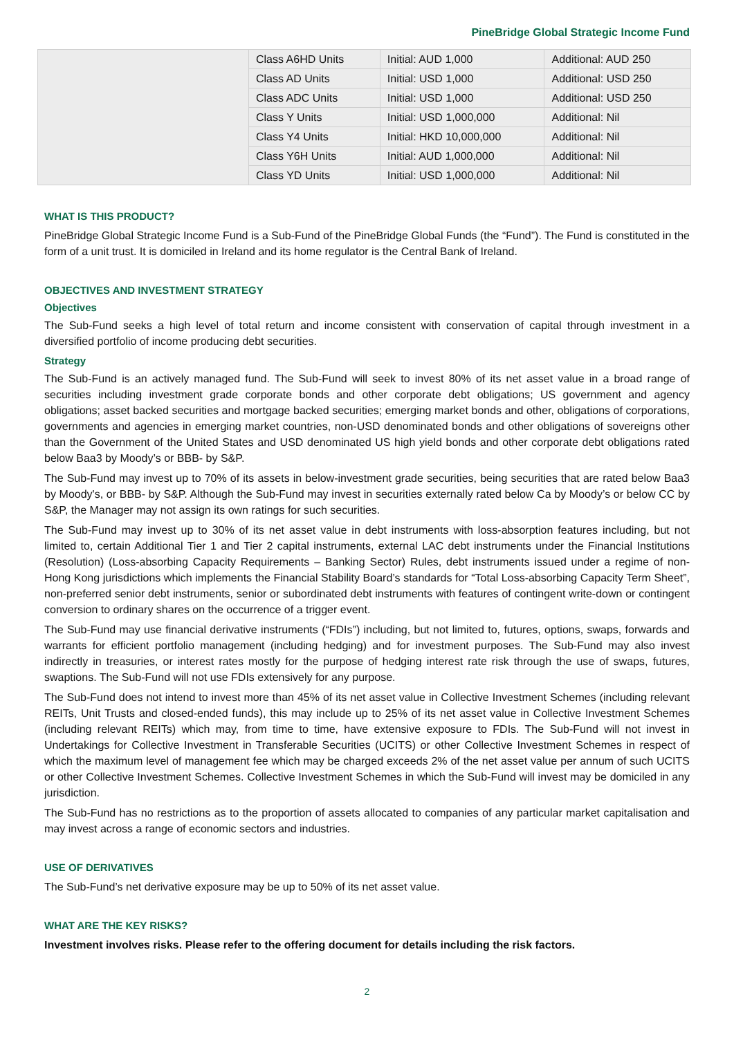PineBridge Global Strategic Income Fund
| | Class A6HD Units | Initial: AUD 1,000 | Additional: AUD 250 |
| | Class AD Units | Initial: USD 1,000 | Additional: USD 250 |
| | Class ADC Units | Initial: USD 1,000 | Additional: USD 250 |
| | Class Y Units | Initial: USD 1,000,000 | Additional: Nil |
| | Class Y4 Units | Initial: HKD 10,000,000 | Additional: Nil |
| | Class Y6H Units | Initial: AUD 1,000,000 | Additional: Nil |
| | Class YD Units | Initial: USD 1,000,000 | Additional: Nil |
WHAT IS THIS PRODUCT?
PineBridge Global Strategic Income Fund is a Sub-Fund of the PineBridge Global Funds (the “Fund”). The Fund is constituted in the form of a unit trust. It is domiciled in Ireland and its home regulator is the Central Bank of Ireland.
OBJECTIVES AND INVESTMENT STRATEGY
Objectives
The Sub-Fund seeks a high level of total return and income consistent with conservation of capital through investment in a diversified portfolio of income producing debt securities.
Strategy
The Sub-Fund is an actively managed fund. The Sub-Fund will seek to invest 80% of its net asset value in a broad range of securities including investment grade corporate bonds and other corporate debt obligations; US government and agency obligations; asset backed securities and mortgage backed securities; emerging market bonds and other, obligations of corporations, governments and agencies in emerging market countries, non-USD denominated bonds and other obligations of sovereigns other than the Government of the United States and USD denominated US high yield bonds and other corporate debt obligations rated below Baa3 by Moody’s or BBB- by S&P.
The Sub-Fund may invest up to 70% of its assets in below-investment grade securities, being securities that are rated below Baa3 by Moody's, or BBB- by S&P. Although the Sub-Fund may invest in securities externally rated below Ca by Moody’s or below CC by S&P, the Manager may not assign its own ratings for such securities.
The Sub-Fund may invest up to 30% of its net asset value in debt instruments with loss-absorption features including, but not limited to, certain Additional Tier 1 and Tier 2 capital instruments, external LAC debt instruments under the Financial Institutions (Resolution) (Loss-absorbing Capacity Requirements – Banking Sector) Rules, debt instruments issued under a regime of non-Hong Kong jurisdictions which implements the Financial Stability Board’s standards for “Total Loss-absorbing Capacity Term Sheet”, non-preferred senior debt instruments, senior or subordinated debt instruments with features of contingent write-down or contingent conversion to ordinary shares on the occurrence of a trigger event.
The Sub-Fund may use financial derivative instruments (“FDIs”) including, but not limited to, futures, options, swaps, forwards and warrants for efficient portfolio management (including hedging) and for investment purposes. The Sub-Fund may also invest indirectly in treasuries, or interest rates mostly for the purpose of hedging interest rate risk through the use of swaps, futures, swaptions. The Sub-Fund will not use FDIs extensively for any purpose.
The Sub-Fund does not intend to invest more than 45% of its net asset value in Collective Investment Schemes (including relevant REITs, Unit Trusts and closed-ended funds), this may include up to 25% of its net asset value in Collective Investment Schemes (including relevant REITs) which may, from time to time, have extensive exposure to FDIs. The Sub-Fund will not invest in Undertakings for Collective Investment in Transferable Securities (UCITS) or other Collective Investment Schemes in respect of which the maximum level of management fee which may be charged exceeds 2% of the net asset value per annum of such UCITS or other Collective Investment Schemes. Collective Investment Schemes in which the Sub-Fund will invest may be domiciled in any jurisdiction.
The Sub-Fund has no restrictions as to the proportion of assets allocated to companies of any particular market capitalisation and may invest across a range of economic sectors and industries.
USE OF DERIVATIVES
The Sub-Fund’s net derivative exposure may be up to 50% of its net asset value.
WHAT ARE THE KEY RISKS?
Investment involves risks. Please refer to the offering document for details including the risk factors.
2